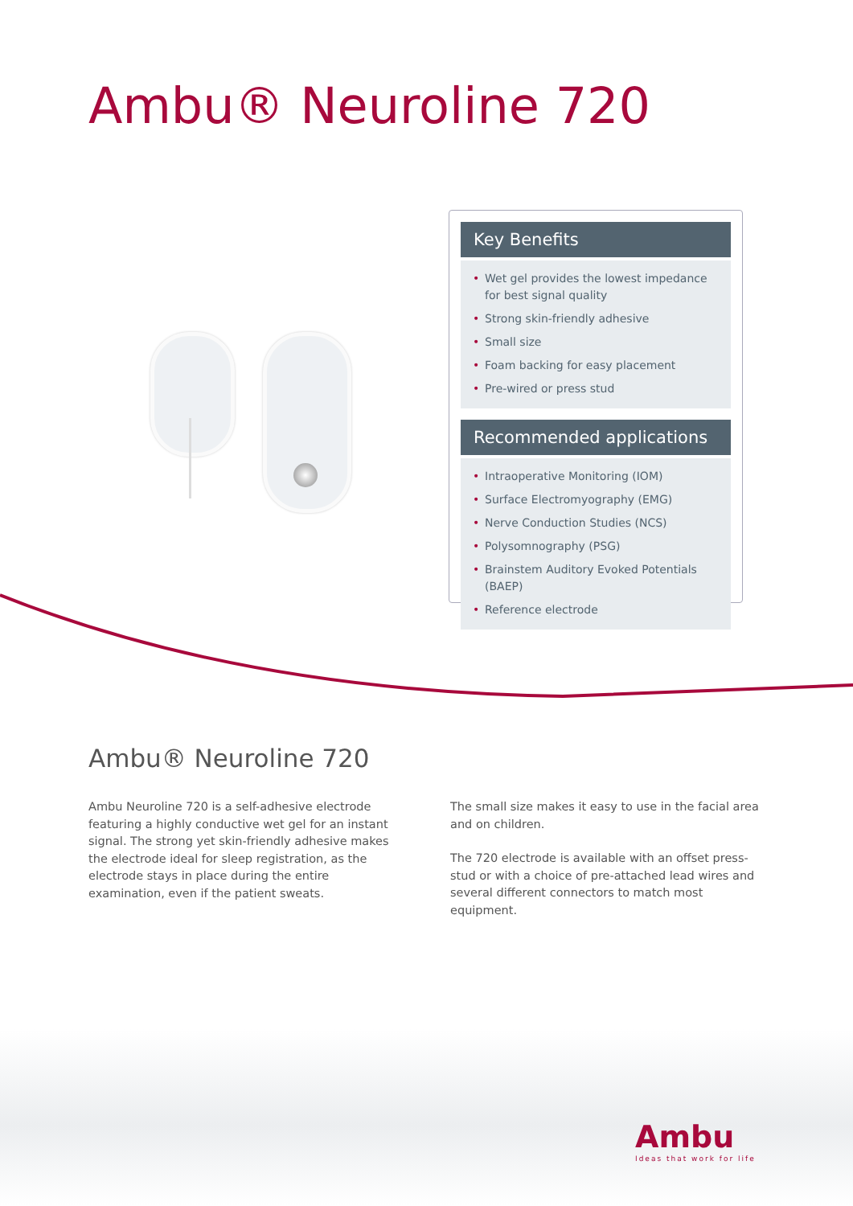Ambu® Neuroline 720
Key Benefits
Wet gel provides the lowest impedance for best signal quality
Strong skin-friendly adhesive
Small size
Foam backing for easy placement
Pre-wired or press stud
Recommended applications
Intraoperative Monitoring (IOM)
Surface Electromyography (EMG)
Nerve Conduction Studies (NCS)
Polysomnography (PSG)
Brainstem Auditory Evoked Potentials (BAEP)
Reference electrode
Ambu® Neuroline 720
Ambu Neuroline 720 is a self-adhesive electrode featuring a highly conductive wet gel for an instant signal. The strong yet skin-friendly adhesive makes the electrode ideal for sleep registration, as the electrode stays in place during the entire examination, even if the patient sweats.
The small size makes it easy to use in the facial area and on children.
The 720 electrode is available with an offset press-stud or with a choice of pre-attached lead wires and several different connectors to match most equipment.
Ambu
Ideas that work for life